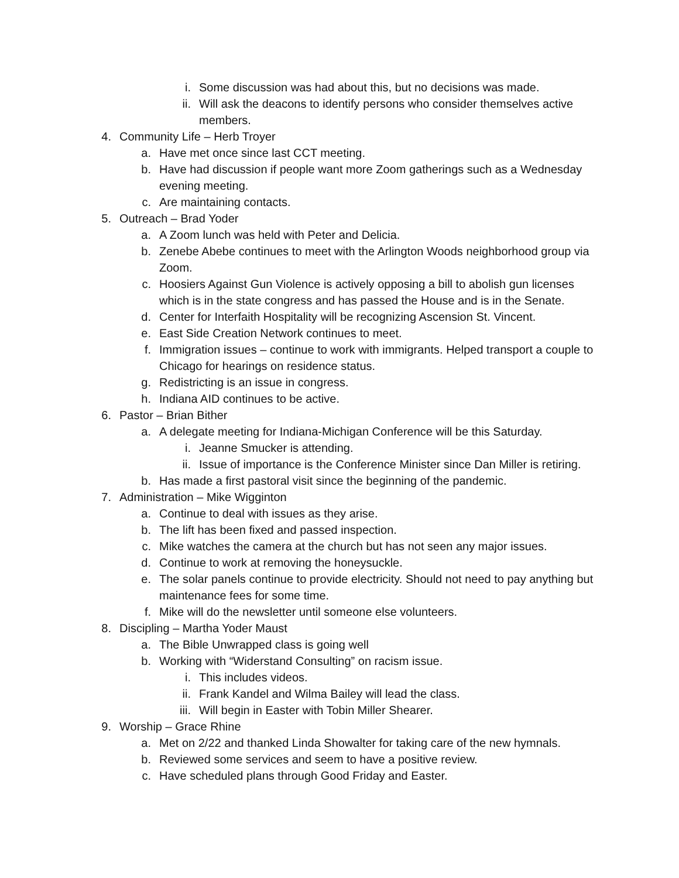i. Some discussion was had about this, but no decisions was made.
ii. Will ask the deacons to identify persons who consider themselves active members.
4. Community Life – Herb Troyer
a. Have met once since last CCT meeting.
b. Have had discussion if people want more Zoom gatherings such as a Wednesday evening meeting.
c. Are maintaining contacts.
5. Outreach – Brad Yoder
a. A Zoom lunch was held with Peter and Delicia.
b. Zenebe Abebe continues to meet with the Arlington Woods neighborhood group via Zoom.
c. Hoosiers Against Gun Violence is actively opposing a bill to abolish gun licenses which is in the state congress and has passed the House and is in the Senate.
d. Center for Interfaith Hospitality will be recognizing Ascension St. Vincent.
e. East Side Creation Network continues to meet.
f. Immigration issues – continue to work with immigrants. Helped transport a couple to Chicago for hearings on residence status.
g. Redistricting is an issue in congress.
h. Indiana AID continues to be active.
6. Pastor – Brian Bither
a. A delegate meeting for Indiana-Michigan Conference will be this Saturday.
i. Jeanne Smucker is attending.
ii. Issue of importance is the Conference Minister since Dan Miller is retiring.
b. Has made a first pastoral visit since the beginning of the pandemic.
7. Administration – Mike Wigginton
a. Continue to deal with issues as they arise.
b. The lift has been fixed and passed inspection.
c. Mike watches the camera at the church but has not seen any major issues.
d. Continue to work at removing the honeysuckle.
e. The solar panels continue to provide electricity. Should not need to pay anything but maintenance fees for some time.
f. Mike will do the newsletter until someone else volunteers.
8. Discipling – Martha Yoder Maust
a. The Bible Unwrapped class is going well
b. Working with “Widerstand Consulting” on racism issue.
i. This includes videos.
ii. Frank Kandel and Wilma Bailey will lead the class.
iii. Will begin in Easter with Tobin Miller Shearer.
9. Worship – Grace Rhine
a. Met on 2/22 and thanked Linda Showalter for taking care of the new hymnals.
b. Reviewed some services and seem to have a positive review.
c. Have scheduled plans through Good Friday and Easter.